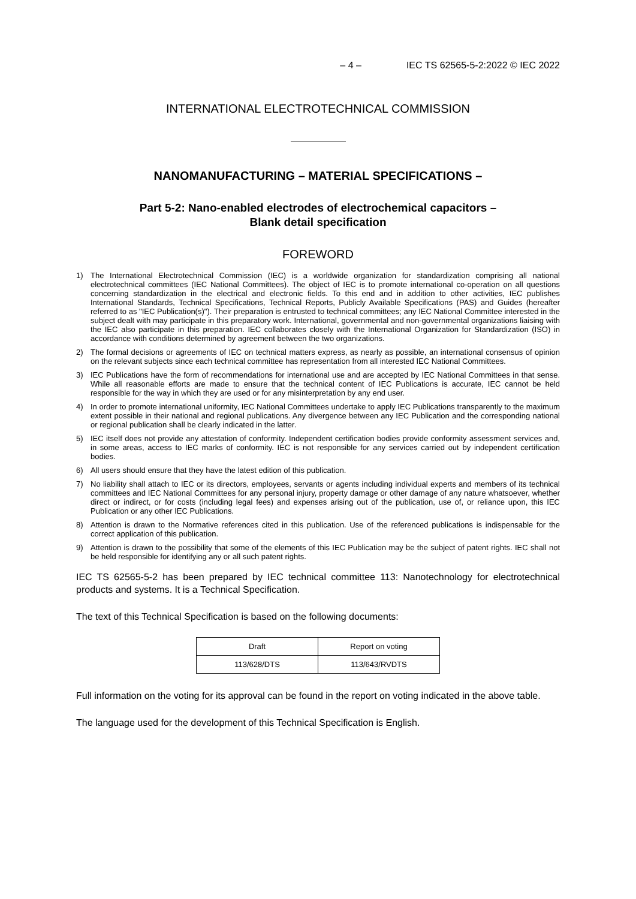– 4 – IEC TS 62565-5-2:2022 © IEC 2022
INTERNATIONAL ELECTROTECHNICAL COMMISSION
NANOMANUFACTURING – MATERIAL SPECIFICATIONS –
Part 5-2: Nano-enabled electrodes of electrochemical capacitors –
Blank detail specification
FOREWORD
1) The International Electrotechnical Commission (IEC) is a worldwide organization for standardization comprising all national electrotechnical committees (IEC National Committees). The object of IEC is to promote international co-operation on all questions concerning standardization in the electrical and electronic fields. To this end and in addition to other activities, IEC publishes International Standards, Technical Specifications, Technical Reports, Publicly Available Specifications (PAS) and Guides (hereafter referred to as "IEC Publication(s)"). Their preparation is entrusted to technical committees; any IEC National Committee interested in the subject dealt with may participate in this preparatory work. International, governmental and non-governmental organizations liaising with the IEC also participate in this preparation. IEC collaborates closely with the International Organization for Standardization (ISO) in accordance with conditions determined by agreement between the two organizations.
2) The formal decisions or agreements of IEC on technical matters express, as nearly as possible, an international consensus of opinion on the relevant subjects since each technical committee has representation from all interested IEC National Committees.
3) IEC Publications have the form of recommendations for international use and are accepted by IEC National Committees in that sense. While all reasonable efforts are made to ensure that the technical content of IEC Publications is accurate, IEC cannot be held responsible for the way in which they are used or for any misinterpretation by any end user.
4) In order to promote international uniformity, IEC National Committees undertake to apply IEC Publications transparently to the maximum extent possible in their national and regional publications. Any divergence between any IEC Publication and the corresponding national or regional publication shall be clearly indicated in the latter.
5) IEC itself does not provide any attestation of conformity. Independent certification bodies provide conformity assessment services and, in some areas, access to IEC marks of conformity. IEC is not responsible for any services carried out by independent certification bodies.
6) All users should ensure that they have the latest edition of this publication.
7) No liability shall attach to IEC or its directors, employees, servants or agents including individual experts and members of its technical committees and IEC National Committees for any personal injury, property damage or other damage of any nature whatsoever, whether direct or indirect, or for costs (including legal fees) and expenses arising out of the publication, use of, or reliance upon, this IEC Publication or any other IEC Publications.
8) Attention is drawn to the Normative references cited in this publication. Use of the referenced publications is indispensable for the correct application of this publication.
9) Attention is drawn to the possibility that some of the elements of this IEC Publication may be the subject of patent rights. IEC shall not be held responsible for identifying any or all such patent rights.
IEC TS 62565-5-2 has been prepared by IEC technical committee 113: Nanotechnology for electrotechnical products and systems. It is a Technical Specification.
The text of this Technical Specification is based on the following documents:
| Draft | Report on voting |
| --- | --- |
| 113/628/DTS | 113/643/RVDTS |
Full information on the voting for its approval can be found in the report on voting indicated in the above table.
The language used for the development of this Technical Specification is English.